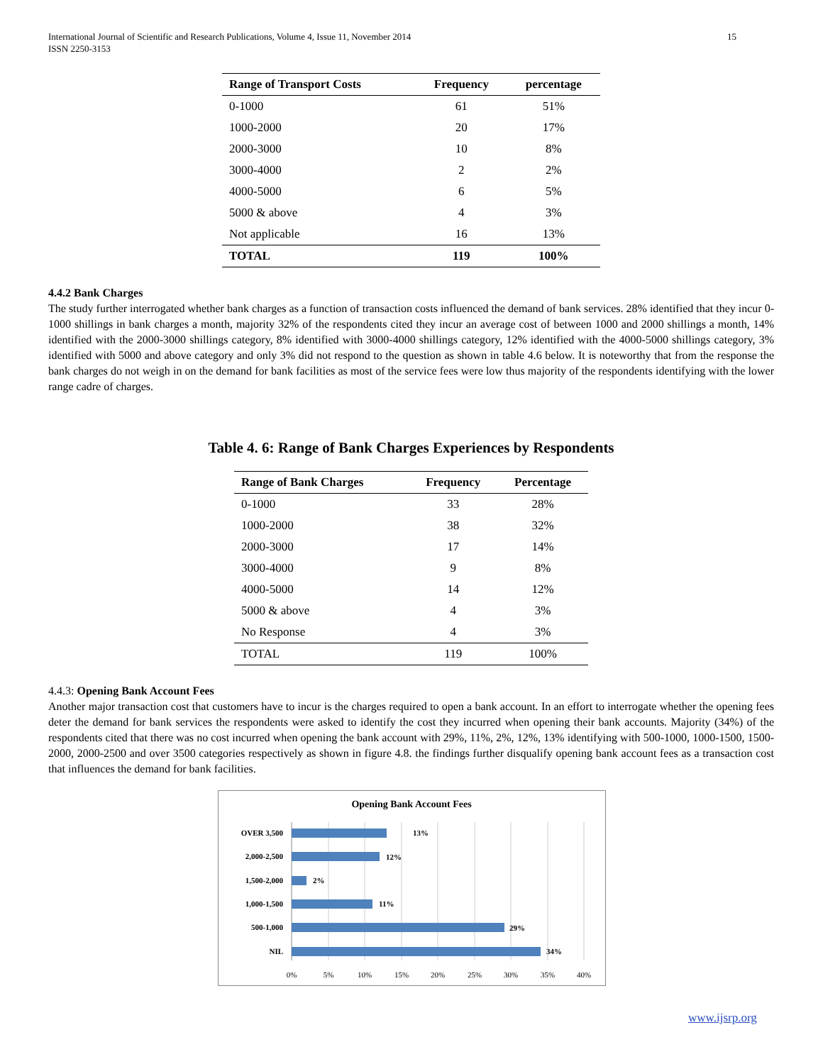International Journal of Scientific and Research Publications, Volume 4, Issue 11, November 2014
ISSN 2250-3153 15
| Range of Transport Costs | Frequency | percentage |
| --- | --- | --- |
| 0-1000 | 61 | 51% |
| 1000-2000 | 20 | 17% |
| 2000-3000 | 10 | 8% |
| 3000-4000 | 2 | 2% |
| 4000-5000 | 6 | 5% |
| 5000 & above | 4 | 3% |
| Not applicable | 16 | 13% |
| TOTAL | 119 | 100% |
4.4.2 Bank Charges
The study further interrogated whether bank charges as a function of transaction costs influenced the demand of bank services. 28% identified that they incur 0-1000 shillings in bank charges a month, majority 32% of the respondents cited they incur an average cost of between 1000 and 2000 shillings a month, 14% identified with the 2000-3000 shillings category, 8% identified with 3000-4000 shillings category, 12% identified with the 4000-5000 shillings category, 3% identified with 5000 and above category and only 3% did not respond to the question as shown in table 4.6 below. It is noteworthy that from the response the bank charges do not weigh in on the demand for bank facilities as most of the service fees were low thus majority of the respondents identifying with the lower range cadre of charges.
Table 4. 6: Range of Bank Charges Experiences by Respondents
| Range of Bank Charges | Frequency | Percentage |
| --- | --- | --- |
| 0-1000 | 33 | 28% |
| 1000-2000 | 38 | 32% |
| 2000-3000 | 17 | 14% |
| 3000-4000 | 9 | 8% |
| 4000-5000 | 14 | 12% |
| 5000 & above | 4 | 3% |
| No Response | 4 | 3% |
| TOTAL | 119 | 100% |
4.4.3: Opening Bank Account Fees
Another major transaction cost that customers have to incur is the charges required to open a bank account. In an effort to interrogate whether the opening fees deter the demand for bank services the respondents were asked to identify the cost they incurred when opening their bank accounts. Majority (34%) of the respondents cited that there was no cost incurred when opening the bank account with 29%, 11%, 2%, 12%, 13% identifying with 500-1000, 1000-1500, 1500-2000, 2000-2500 and over 3500 categories respectively as shown in figure 4.8. the findings further disqualify opening bank account fees as a transaction cost that influences the demand for bank facilities.
Opening Bank Account Fees
OVER 3,500
2,000-2,500
1,500-2,000
1,000-1,500
500-1,000
NIL
13%
12%
2%
11%
29%
34%
0%
5%
10%
15%
20%
25%
30%
35%
40%
www.ijsrp.org